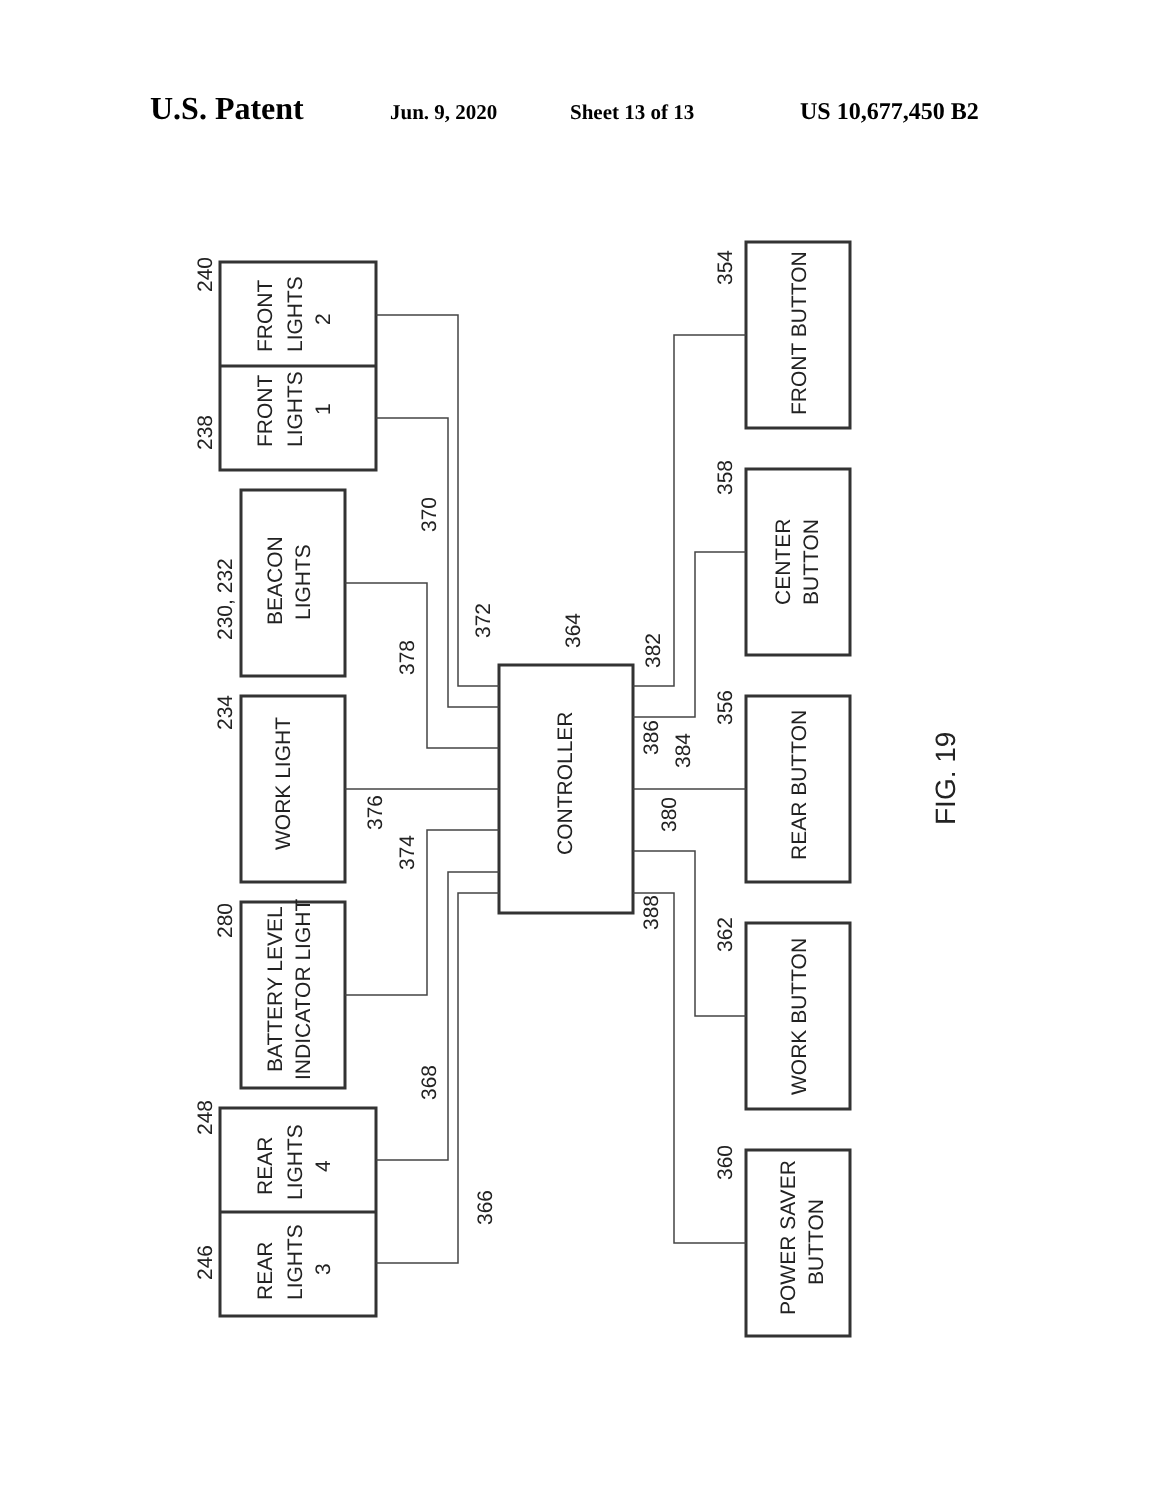U.S. Patent Jun. 9, 2020 Sheet 13 of 13 US 10,677,450 B2
FRONT
LIGHTS
2
FRONT
LIGHTS
1
BEACON
LIGHTS
WORK LIGHT
BATTERY LEVEL
INDICATOR LIGHT
REAR
LIGHTS
4
REAR
LIGHTS
3
CONTROLLER
FRONT BUTTON
CENTER
BUTTON
REAR BUTTON
WORK BUTTON
POWER SAVER
BUTTON
FIG. 19
240
238
230, 232
234
280
248
246
364
370
372
378
376
374
368
366
382
386
384
380
388
354
358
356
362
360